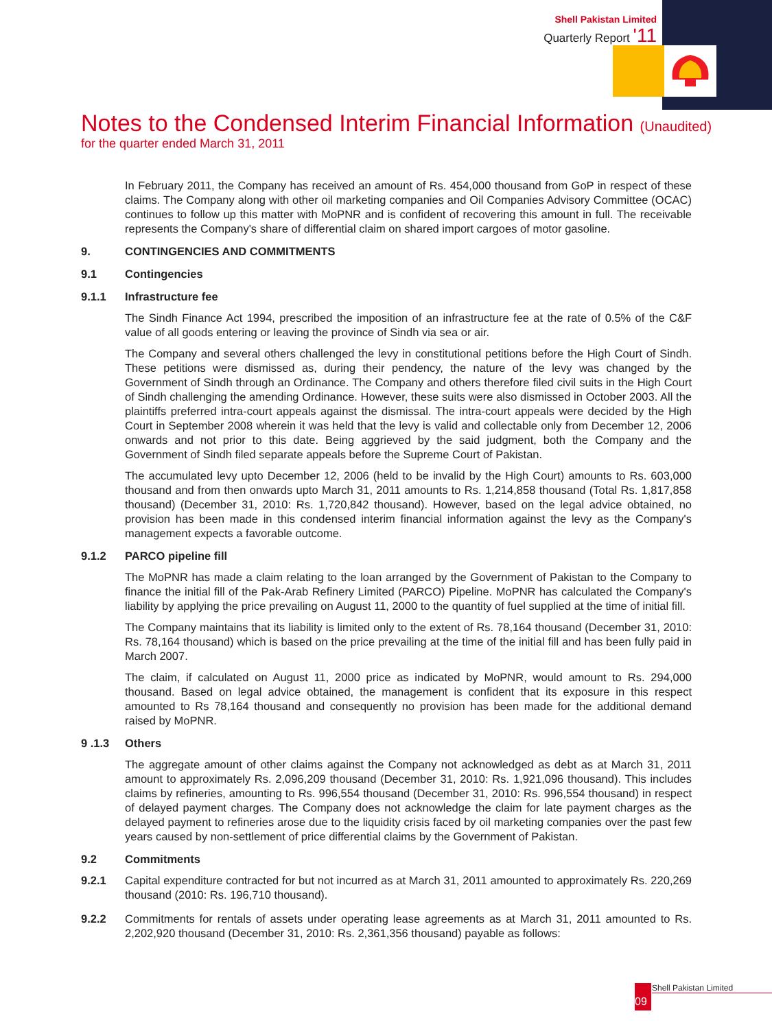Shell Pakistan Limited
Quarterly Report '11
Notes to the Condensed Interim Financial Information (Unaudited)
for the quarter ended March 31, 2011
In February 2011, the Company has received an amount of Rs. 454,000 thousand from GoP in respect of these claims. The Company along with other oil marketing companies and Oil Companies Advisory Committee (OCAC) continues to follow up this matter with MoPNR and is confident of recovering this amount in full. The receivable represents the Company's share of differential claim on shared import cargoes of motor gasoline.
9. CONTINGENCIES AND COMMITMENTS
9.1 Contingencies
9.1.1 Infrastructure fee
The Sindh Finance Act 1994, prescribed the imposition of an infrastructure fee at the rate of 0.5% of the C&F value of all goods entering or leaving the province of Sindh via sea or air.
The Company and several others challenged the levy in constitutional petitions before the High Court of Sindh. These petitions were dismissed as, during their pendency, the nature of the levy was changed by the Government of Sindh through an Ordinance. The Company and others therefore filed civil suits in the High Court of Sindh challenging the amending Ordinance. However, these suits were also dismissed in October 2003. All the plaintiffs preferred intra-court appeals against the dismissal. The intra-court appeals were decided by the High Court in September 2008 wherein it was held that the levy is valid and collectable only from December 12, 2006 onwards and not prior to this date. Being aggrieved by the said judgment, both the Company and the Government of Sindh filed separate appeals before the Supreme Court of Pakistan.
The accumulated levy upto December 12, 2006 (held to be invalid by the High Court) amounts to Rs. 603,000 thousand and from then onwards upto March 31, 2011 amounts to Rs. 1,214,858 thousand (Total Rs. 1,817,858 thousand) (December 31, 2010: Rs. 1,720,842 thousand). However, based on the legal advice obtained, no provision has been made in this condensed interim financial information against the levy as the Company's management expects a favorable outcome.
9.1.2 PARCO pipeline fill
The MoPNR has made a claim relating to the loan arranged by the Government of Pakistan to the Company to finance the initial fill of the Pak-Arab Refinery Limited (PARCO) Pipeline. MoPNR has calculated the Company's liability by applying the price prevailing on August 11, 2000 to the quantity of fuel supplied at the time of initial fill.
The Company maintains that its liability is limited only to the extent of Rs. 78,164 thousand (December 31, 2010: Rs. 78,164 thousand) which is based on the price prevailing at the time of the initial fill and has been fully paid in March 2007.
The claim, if calculated on August 11, 2000 price as indicated by MoPNR, would amount to Rs. 294,000 thousand. Based on legal advice obtained, the management is confident that its exposure in this respect amounted to Rs 78,164 thousand and consequently no provision has been made for the additional demand raised by MoPNR.
9 .1.3 Others
The aggregate amount of other claims against the Company not acknowledged as debt as at March 31, 2011 amount to approximately Rs. 2,096,209 thousand (December 31, 2010: Rs. 1,921,096 thousand). This includes claims by refineries, amounting to Rs. 996,554 thousand (December 31, 2010: Rs. 996,554 thousand) in respect of delayed payment charges. The Company does not acknowledge the claim for late payment charges as the delayed payment to refineries arose due to the liquidity crisis faced by oil marketing companies over the past few years caused by non-settlement of price differential claims by the Government of Pakistan.
9.2 Commitments
9.2.1 Capital expenditure contracted for but not incurred as at March 31, 2011 amounted to approximately Rs. 220,269 thousand (2010: Rs. 196,710 thousand).
9.2.2 Commitments for rentals of assets under operating lease agreements as at March 31, 2011 amounted to Rs. 2,202,920 thousand (December 31, 2010: Rs. 2,361,356 thousand) payable as follows:
09
Shell Pakistan Limited